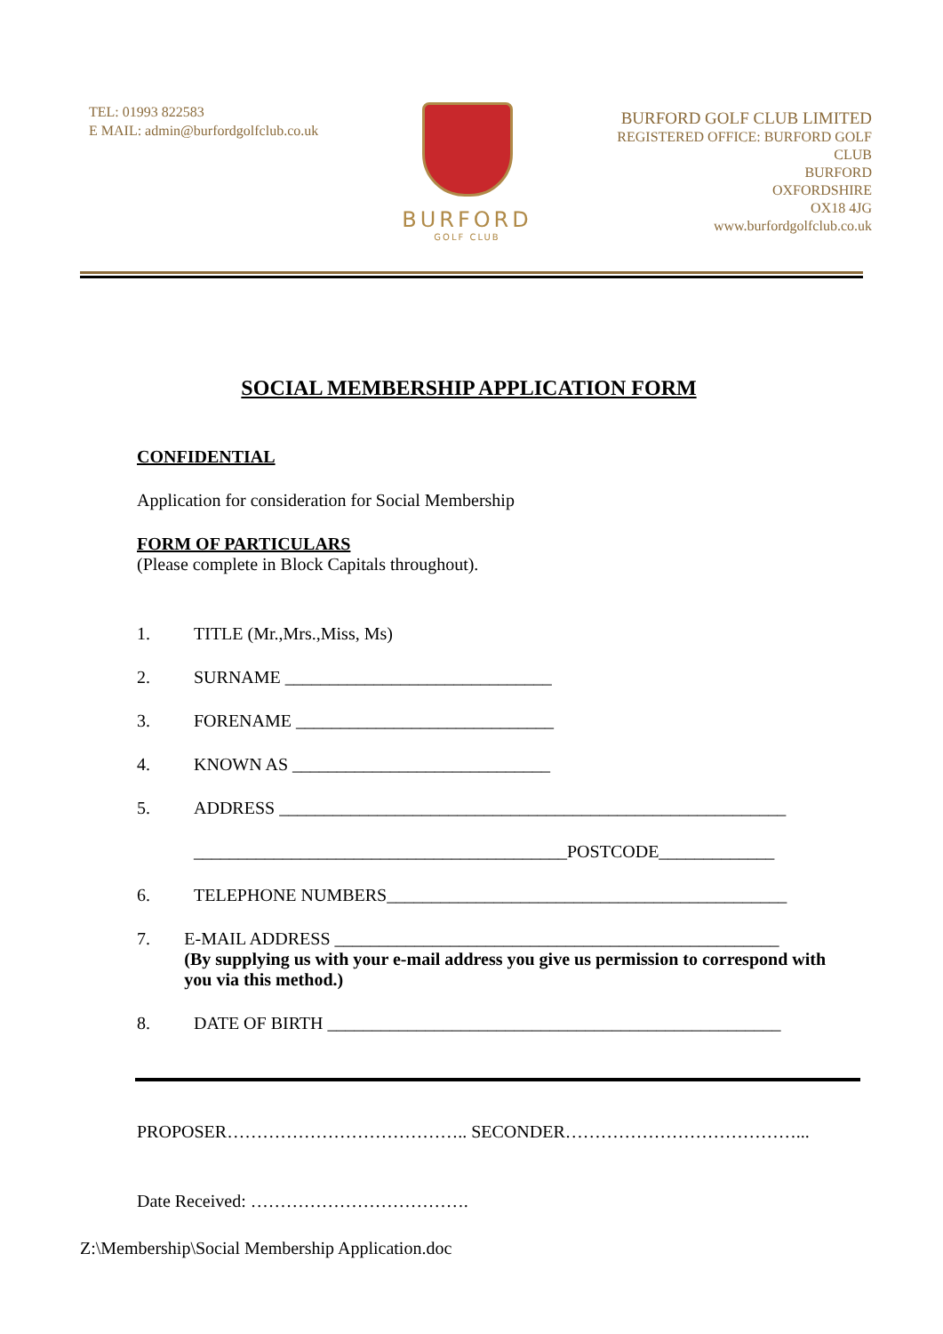TEL: 01993 822583
E MAIL: admin@burfordgolfclub.co.uk
BURFORD
GOLF CLUB
BURFORD GOLF CLUB LIMITED
REGISTERED OFFICE: BURFORD GOLF CLUB
BURFORD
OXFORDSHIRE
OX18 4JG
www.burfordgolfclub.co.uk
SOCIAL MEMBERSHIP APPLICATION FORM
CONFIDENTIAL
Application for consideration for Social Membership
FORM OF PARTICULARS
(Please complete in Block Capitals throughout).
1. TITLE (Mr.,Mrs.,Miss, Ms)
2. SURNAME ______________________________
3. FORENAME _____________________________
4. KNOWN AS _____________________________
5. ADDRESS _________________________________________________________
__________________________________________POSTCODE_____________
6. TELEPHONE NUMBERS_____________________________________________
7. E-MAIL ADDRESS __________________________________________________
(By supplying us with your e-mail address you give us permission to correspond with you via this method.)
8. DATE OF BIRTH ___________________________________________________
PROPOSER………………………………….. SECONDER…………………………………...
Date Received: ……………………………….
Z:\Membership\Social Membership Application.doc